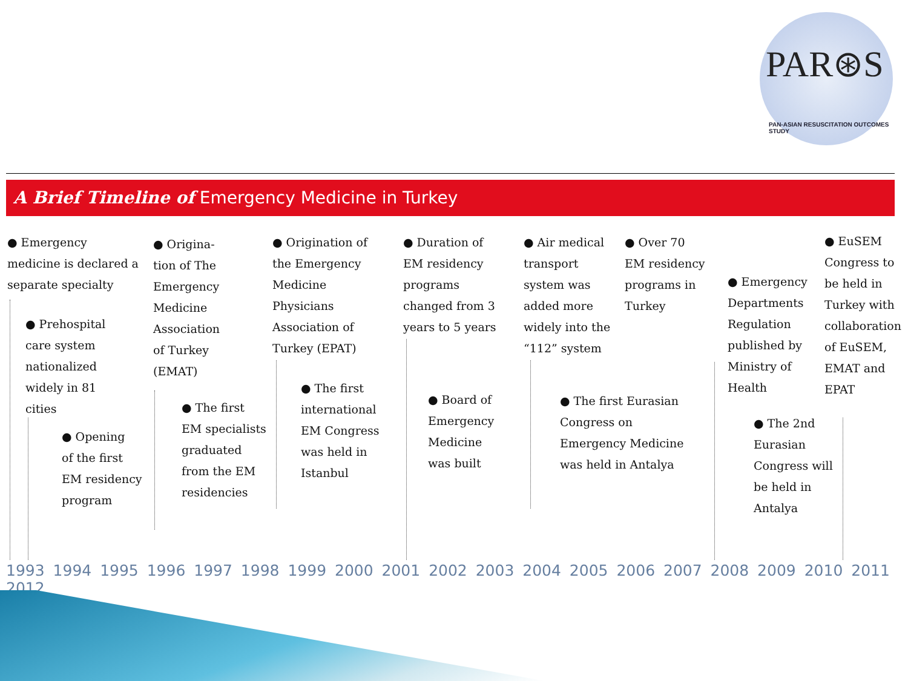PAR⊛S
PAN-ASIAN RESUSCITATION OUTCOMES STUDY
A Brief Timeline of Emergency Medicine in Turkey
● Emergency
medicine is declared a
separate specialty
● Prehospital
care system
nationalized
widely in 81
cities
● Opening
of the first
EM residency
program
● Origina-
tion of The
Emergency
Medicine
Association
of Turkey
(EMAT)
● The first
EM specialists
graduated
from the EM
residencies
● Origination of
the Emergency
Medicine
Physicians
Association of
Turkey (EPAT)
● The first
international
EM Congress
was held in
Istanbul
● Duration of
EM residency
programs
changed from 3
years to 5 years
● Board of
Emergency
Medicine
was built
● Air medical
transport
system was
added more
widely into the
“112” system
● The first Eurasian
Congress on
Emergency Medicine
was held in Antalya
● Over 70
EM residency
programs in
Turkey
● Emergency
Departments
Regulation
published by
Ministry of
Health
● The 2nd
Eurasian
Congress will
be held in
Antalya
● EuSEM
Congress to
be held in
Turkey with
collaboration
of EuSEM,
EMAT and
EPAT
1993 1994 1995 1996 1997 1998 1999 2000 2001 2002 2003 2004 2005 2006 2007 2008 2009 2010 2011 2012